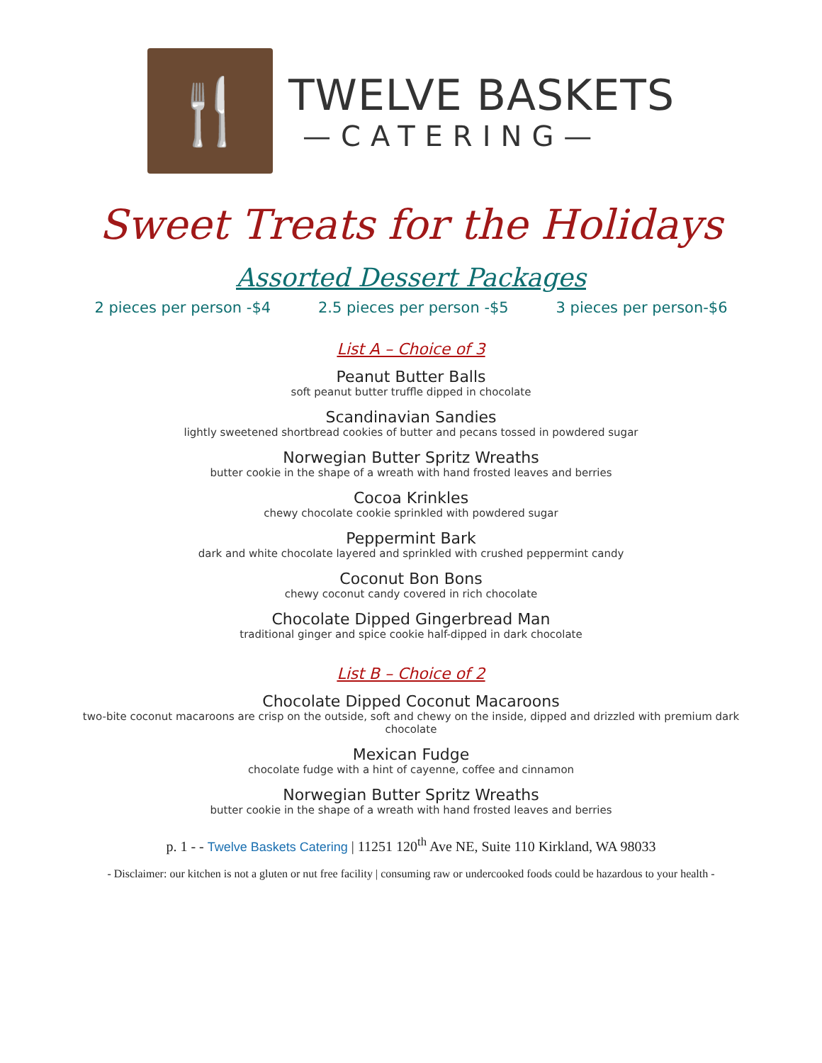🍴
TWELVE BASKETS
—CATERING—
Sweet Treats for the Holidays
Assorted Dessert Packages
2 pieces per person -$4 2.5 pieces per person -$5 3 pieces per person-$6
List A – Choice of 3
Peanut Butter Balls
soft peanut butter truffle dipped in chocolate
Scandinavian Sandies
lightly sweetened shortbread cookies of butter and pecans tossed in powdered sugar
Norwegian Butter Spritz Wreaths
butter cookie in the shape of a wreath with hand frosted leaves and berries
Cocoa Krinkles
chewy chocolate cookie sprinkled with powdered sugar
Peppermint Bark
dark and white chocolate layered and sprinkled with crushed peppermint candy
Coconut Bon Bons
chewy coconut candy covered in rich chocolate
Chocolate Dipped Gingerbread Man
traditional ginger and spice cookie half-dipped in dark chocolate
List B – Choice of 2
Chocolate Dipped Coconut Macaroons
two-bite coconut macaroons are crisp on the outside, soft and chewy on the inside, dipped and drizzled with premium dark chocolate
Mexican Fudge
chocolate fudge with a hint of cayenne, coffee and cinnamon
Norwegian Butter Spritz Wreaths
butter cookie in the shape of a wreath with hand frosted leaves and berries
p. 1 - - Twelve Baskets Catering | 11251 120<sup>th</sup> Ave NE, Suite 110 Kirkland, WA 98033
- Disclaimer: our kitchen is not a gluten or nut free facility | consuming raw or undercooked foods could be hazardous to your health -